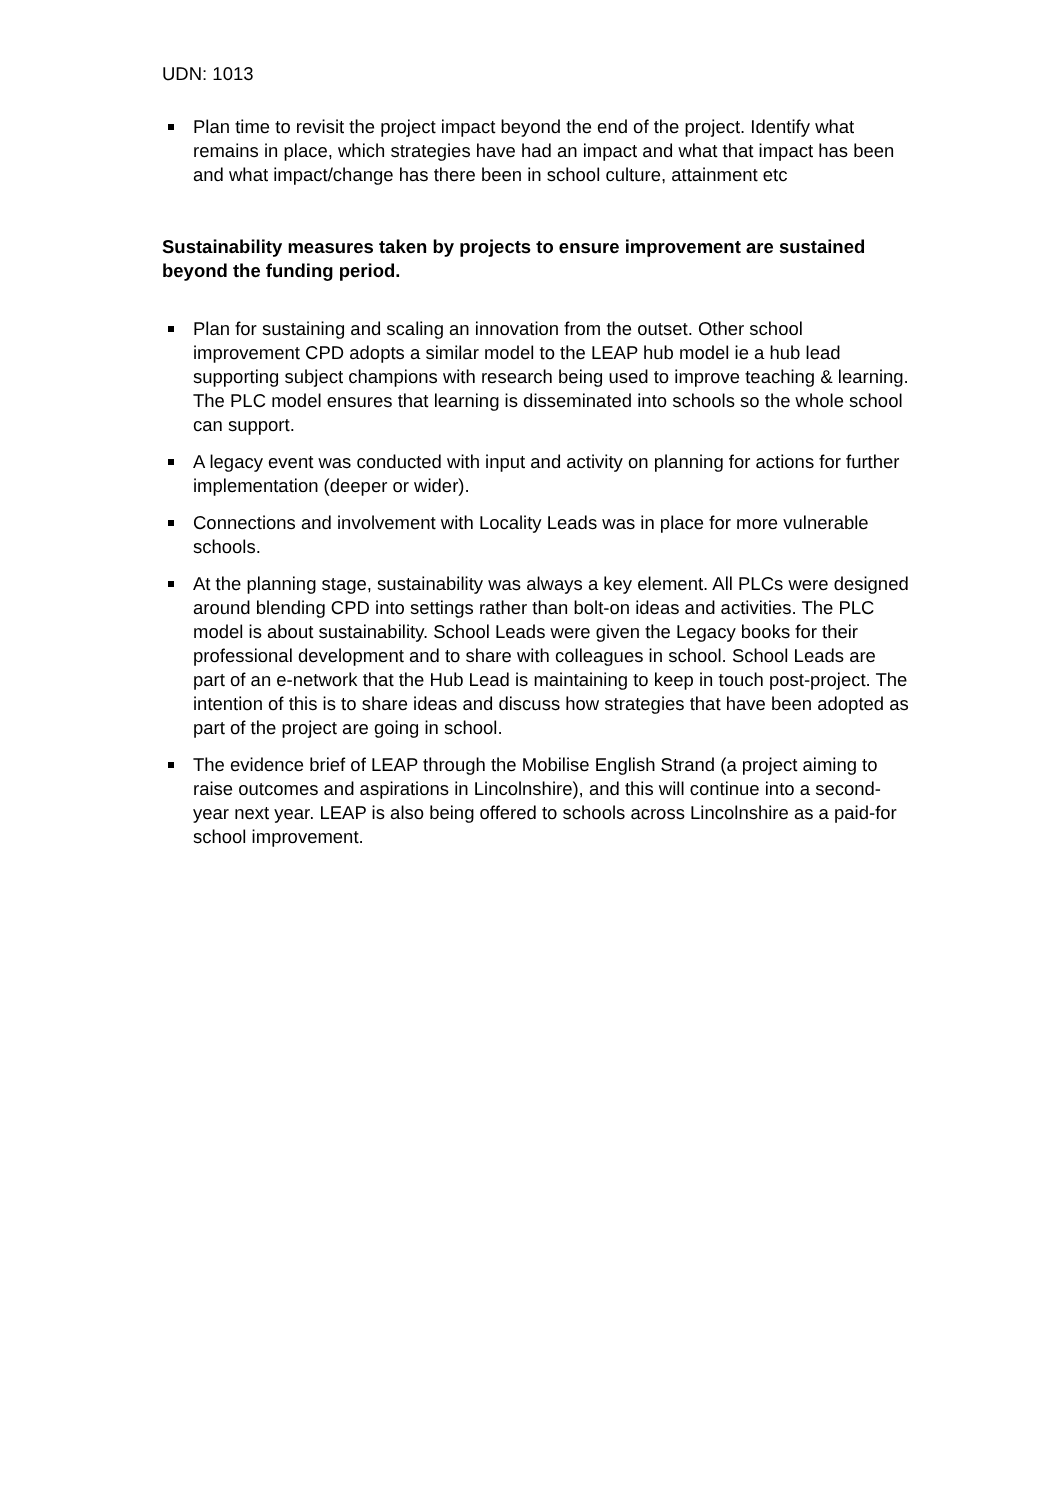UDN: 1013
Plan time to revisit the project impact beyond the end of the project. Identify what remains in place, which strategies have had an impact and what that impact has been and what impact/change has there been in school culture, attainment etc
Sustainability measures taken by projects to ensure improvement are sustained beyond the funding period.
Plan for sustaining and scaling an innovation from the outset. Other school improvement CPD adopts a similar model to the LEAP hub model ie a hub lead supporting subject champions with research being used to improve teaching & learning. The PLC model ensures that learning is disseminated into schools so the whole school can support.
A legacy event was conducted with input and activity on planning for actions for further implementation (deeper or wider).
Connections and involvement with Locality Leads was in place for more vulnerable schools.
At the planning stage, sustainability was always a key element. All PLCs were designed around blending CPD into settings rather than bolt-on ideas and activities. The PLC model is about sustainability. School Leads were given the Legacy books for their professional development and to share with colleagues in school. School Leads are part of an e-network that the Hub Lead is maintaining to keep in touch post-project. The intention of this is to share ideas and discuss how strategies that have been adopted as part of the project are going in school.
The evidence brief of LEAP through the Mobilise English Strand (a project aiming to raise outcomes and aspirations in Lincolnshire), and this will continue into a second-year next year. LEAP is also being offered to schools across Lincolnshire as a paid-for school improvement.